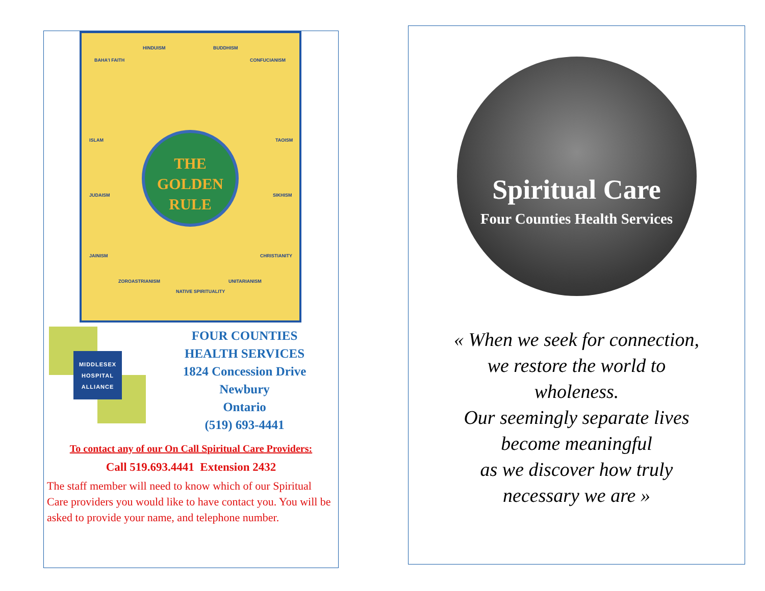HINDUISM BUDDHISM
BAHA'I FAITH CONFUCIANISM
ISLAM TAOISM
JUDAISM SIKHISM
JAINISM CHRISTIANITY
ZOROASTRIANISM UNITARIANISM
NATIVE SPIRITUALITY
THE
GOLDEN
RULE
MIDDLESEX
HOSPITAL
ALLIANCE
FOUR COUNTIES
HEALTH SERVICES
1824 Concession Drive
Newbury
Ontario
(519) 693-4441
To contact any of our On Call Spiritual Care Providers:
Call 519.693.4441 Extension 2432
The staff member will need to know which of our Spiritual Care providers you would like to have contact you. You will be asked to provide your name, and telephone number.
Spiritual Care
Four Counties Health Services
« When we seek for connection,
we restore the world to
wholeness.
Our seemingly separate lives
become meaningful
as we discover how truly
necessary we are »